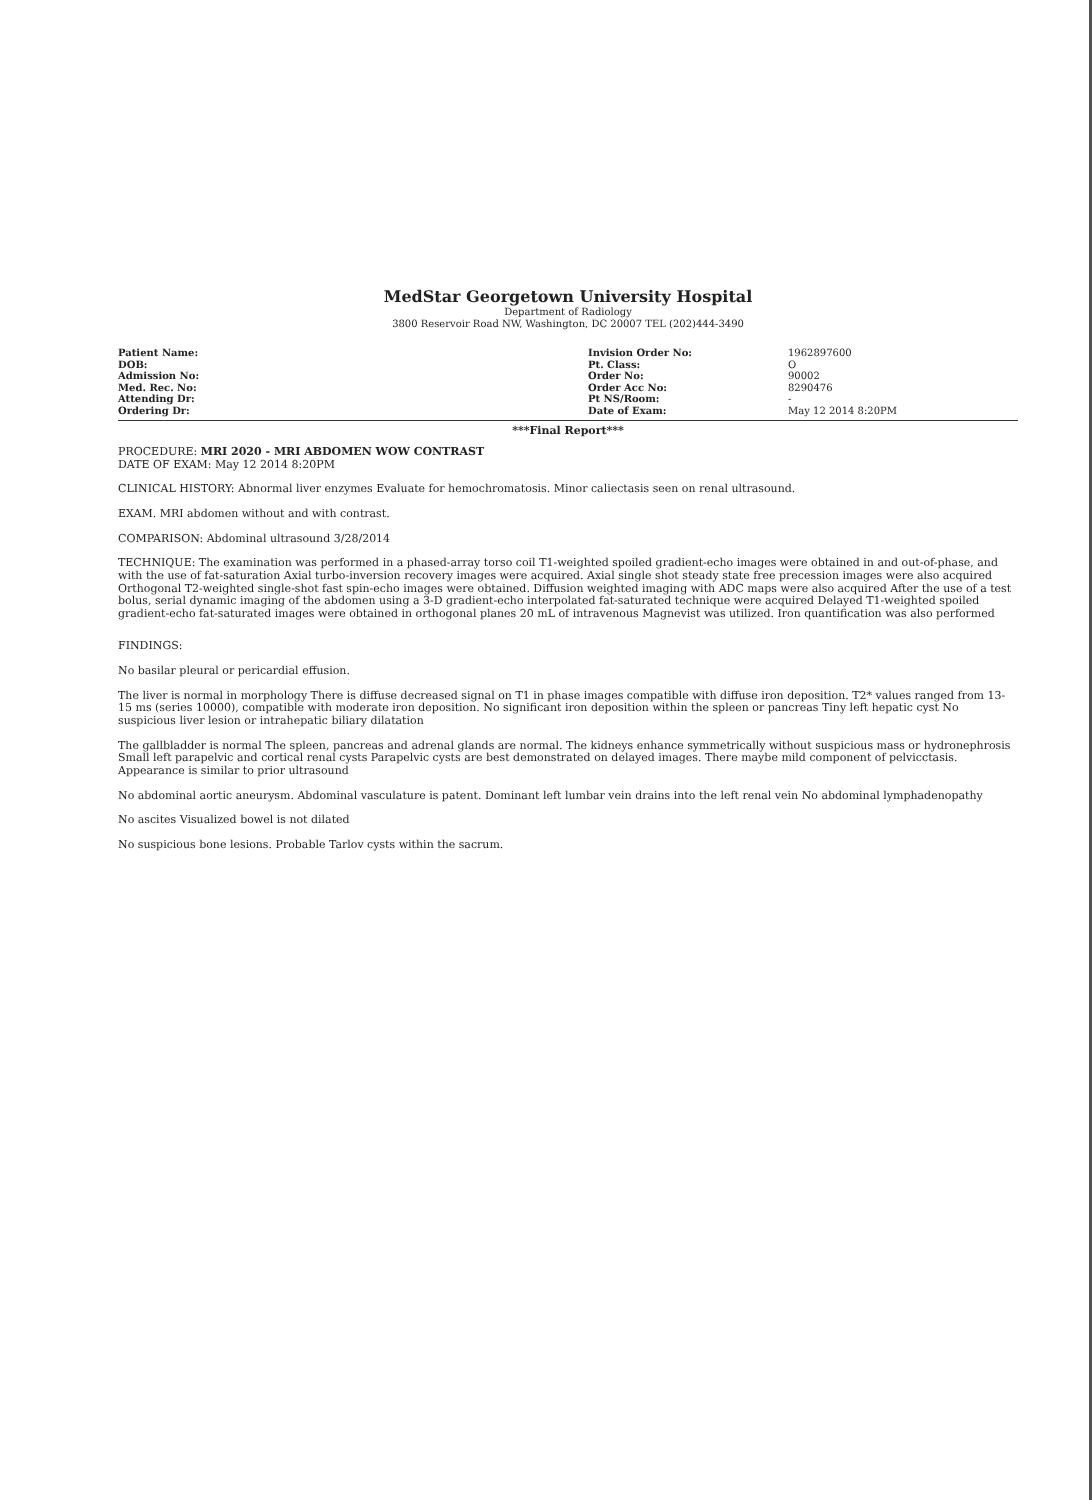MedStar Georgetown University Hospital
Department of Radiology
3800 Reservoir Road NW, Washington, DC 20007 TEL (202)444-3490
| Patient Name: | Invision Order No: | 1962897600 |
| DOB: | Pt. Class: | O |
| Admission No: | Order No: | 90002 |
| Med. Rec. No: | Order Acc No: | 8290476 |
| Attending Dr: | Pt NS/Room: | - |
| Ordering Dr: | Date of Exam: | May 12 2014 8:20PM |
***Final Report***
PROCEDURE: MRI 2020 - MRI ABDOMEN WOW CONTRAST
DATE OF EXAM: May 12 2014 8:20PM
CLINICAL HISTORY: Abnormal liver enzymes Evaluate for hemochromatosis. Minor caliectasis seen on renal ultrasound.
EXAM. MRI abdomen without and with contrast.
COMPARISON: Abdominal ultrasound 3/28/2014
TECHNIQUE: The examination was performed in a phased-array torso coil T1-weighted spoiled gradient-echo images were obtained in and out-of-phase, and with the use of fat-saturation Axial turbo-inversion recovery images were acquired. Axial single shot steady state free precession images were also acquired Orthogonal T2-weighted single-shot fast spin-echo images were obtained. Diffusion weighted imaging with ADC maps were also acquired After the use of a test bolus, serial dynamic imaging of the abdomen using a 3-D gradient-echo interpolated fat-saturated technique were acquired Delayed T1-weighted spoiled gradient-echo fat-saturated images were obtained in orthogonal planes 20 mL of intravenous Magnevist was utilized. Iron quantification was also performed
FINDINGS:
No basilar pleural or pericardial effusion.
The liver is normal in morphology There is diffuse decreased signal on T1 in phase images compatible with diffuse iron deposition. T2* values ranged from 13-15 ms (series 10000), compatible with moderate iron deposition. No significant iron deposition within the spleen or pancreas Tiny left hepatic cyst No suspicious liver lesion or intrahepatic biliary dilatation
The gallbladder is normal The spleen, pancreas and adrenal glands are normal. The kidneys enhance symmetrically without suspicious mass or hydronephrosis Small left parapelvic and cortical renal cysts Parapelvic cysts are best demonstrated on delayed images. There maybe mild component of pelvicctasis. Appearance is similar to prior ultrasound
No abdominal aortic aneurysm. Abdominal vasculature is patent. Dominant left lumbar vein drains into the left renal vein No abdominal lymphadenopathy
No ascites Visualized bowel is not dilated
No suspicious bone lesions. Probable Tarlov cysts within the sacrum.